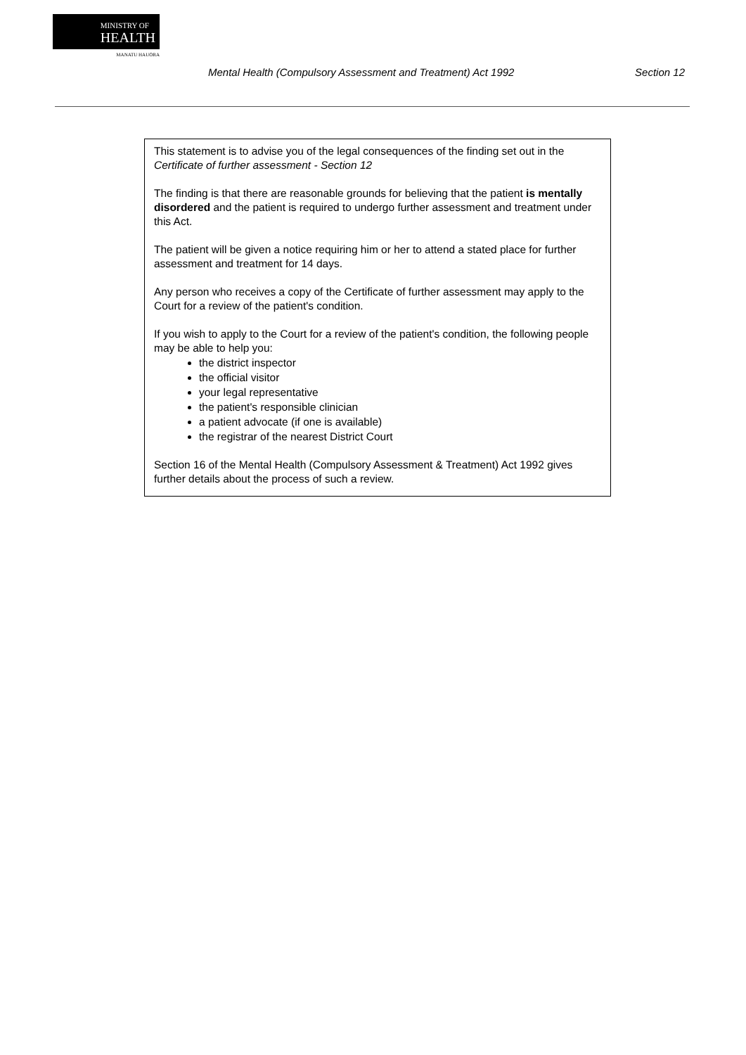MINISTRY OF
HEALTH
MANATU HAUORA
Mental Health (Compulsory Assessment and Treatment) Act 1992 Section 12
This statement is to advise you of the legal consequences of the finding set out in the Certificate of further assessment - Section 12
The finding is that there are reasonable grounds for believing that the patient is mentally disordered and the patient is required to undergo further assessment and treatment under this Act.
The patient will be given a notice requiring him or her to attend a stated place for further assessment and treatment for 14 days.
Any person who receives a copy of the Certificate of further assessment may apply to the Court for a review of the patient's condition.
If you wish to apply to the Court for a review of the patient's condition, the following people may be able to help you:
the district inspector
the official visitor
your legal representative
the patient's responsible clinician
a patient advocate (if one is available)
the registrar of the nearest District Court
Section 16 of the Mental Health (Compulsory Assessment & Treatment) Act 1992 gives further details about the process of such a review.